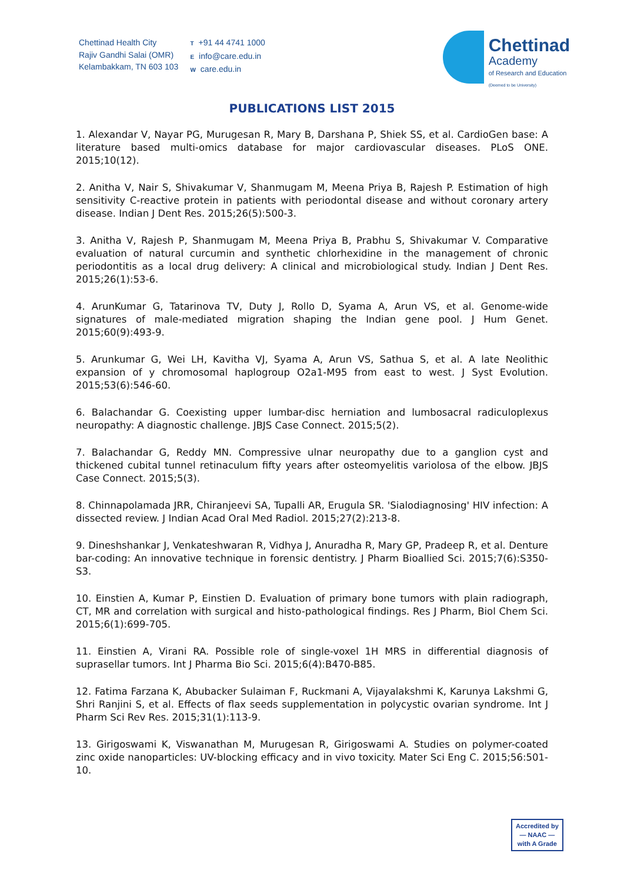Chettinad Health City
Rajiv Gandhi Salai (OMR)
Kelambakkam, TN 603 103
T +91 44 4741 1000
Einfo@care.edu.in
Wcare.edu.in
Chettinad
Academy
of Research and Education
(Deemed to be University)
PUBLICATIONS LIST 2015
1. Alexandar V, Nayar PG, Murugesan R, Mary B, Darshana P, Shiek SS, et al. CardioGen base: A literature based multi-omics database for major cardiovascular diseases. PLoS ONE. 2015;10(12).
2. Anitha V, Nair S, Shivakumar V, Shanmugam M, Meena Priya B, Rajesh P. Estimation of high sensitivity C-reactive protein in patients with periodontal disease and without coronary artery disease. Indian J Dent Res. 2015;26(5):500-3.
3. Anitha V, Rajesh P, Shanmugam M, Meena Priya B, Prabhu S, Shivakumar V. Comparative evaluation of natural curcumin and synthetic chlorhexidine in the management of chronic periodontitis as a local drug delivery: A clinical and microbiological study. Indian J Dent Res. 2015;26(1):53-6.
4. ArunKumar G, Tatarinova TV, Duty J, Rollo D, Syama A, Arun VS, et al. Genome-wide signatures of male-mediated migration shaping the Indian gene pool. J Hum Genet. 2015;60(9):493-9.
5. Arunkumar G, Wei LH, Kavitha VJ, Syama A, Arun VS, Sathua S, et al. A late Neolithic expansion of y chromosomal haplogroup O2a1-M95 from east to west. J Syst Evolution. 2015;53(6):546-60.
6. Balachandar G. Coexisting upper lumbar-disc herniation and lumbosacral radiculoplexus neuropathy: A diagnostic challenge. JBJS Case Connect. 2015;5(2).
7. Balachandar G, Reddy MN. Compressive ulnar neuropathy due to a ganglion cyst and thickened cubital tunnel retinaculum fifty years after osteomyelitis variolosa of the elbow. JBJS Case Connect. 2015;5(3).
8. Chinnapolamada JRR, Chiranjeevi SA, Tupalli AR, Erugula SR. 'Sialodiagnosing' HIV infection: A dissected review. J Indian Acad Oral Med Radiol. 2015;27(2):213-8.
9. Dineshshankar J, Venkateshwaran R, Vidhya J, Anuradha R, Mary GP, Pradeep R, et al. Denture bar-coding: An innovative technique in forensic dentistry. J Pharm Bioallied Sci. 2015;7(6):S350-S3.
10. Einstien A, Kumar P, Einstien D. Evaluation of primary bone tumors with plain radiograph, CT, MR and correlation with surgical and histo-pathological findings. Res J Pharm, Biol Chem Sci. 2015;6(1):699-705.
11. Einstien A, Virani RA. Possible role of single-voxel 1H MRS in differential diagnosis of suprasellar tumors. Int J Pharma Bio Sci. 2015;6(4):B470-B85.
12. Fatima Farzana K, Abubacker Sulaiman F, Ruckmani A, Vijayalakshmi K, Karunya Lakshmi G, Shri Ranjini S, et al. Effects of flax seeds supplementation in polycystic ovarian syndrome. Int J Pharm Sci Rev Res. 2015;31(1):113-9.
13. Girigoswami K, Viswanathan M, Murugesan R, Girigoswami A. Studies on polymer-coated zinc oxide nanoparticles: UV-blocking efficacy and in vivo toxicity. Mater Sci Eng C. 2015;56:501-10.
Accredited by
— NAAC —
with A Grade